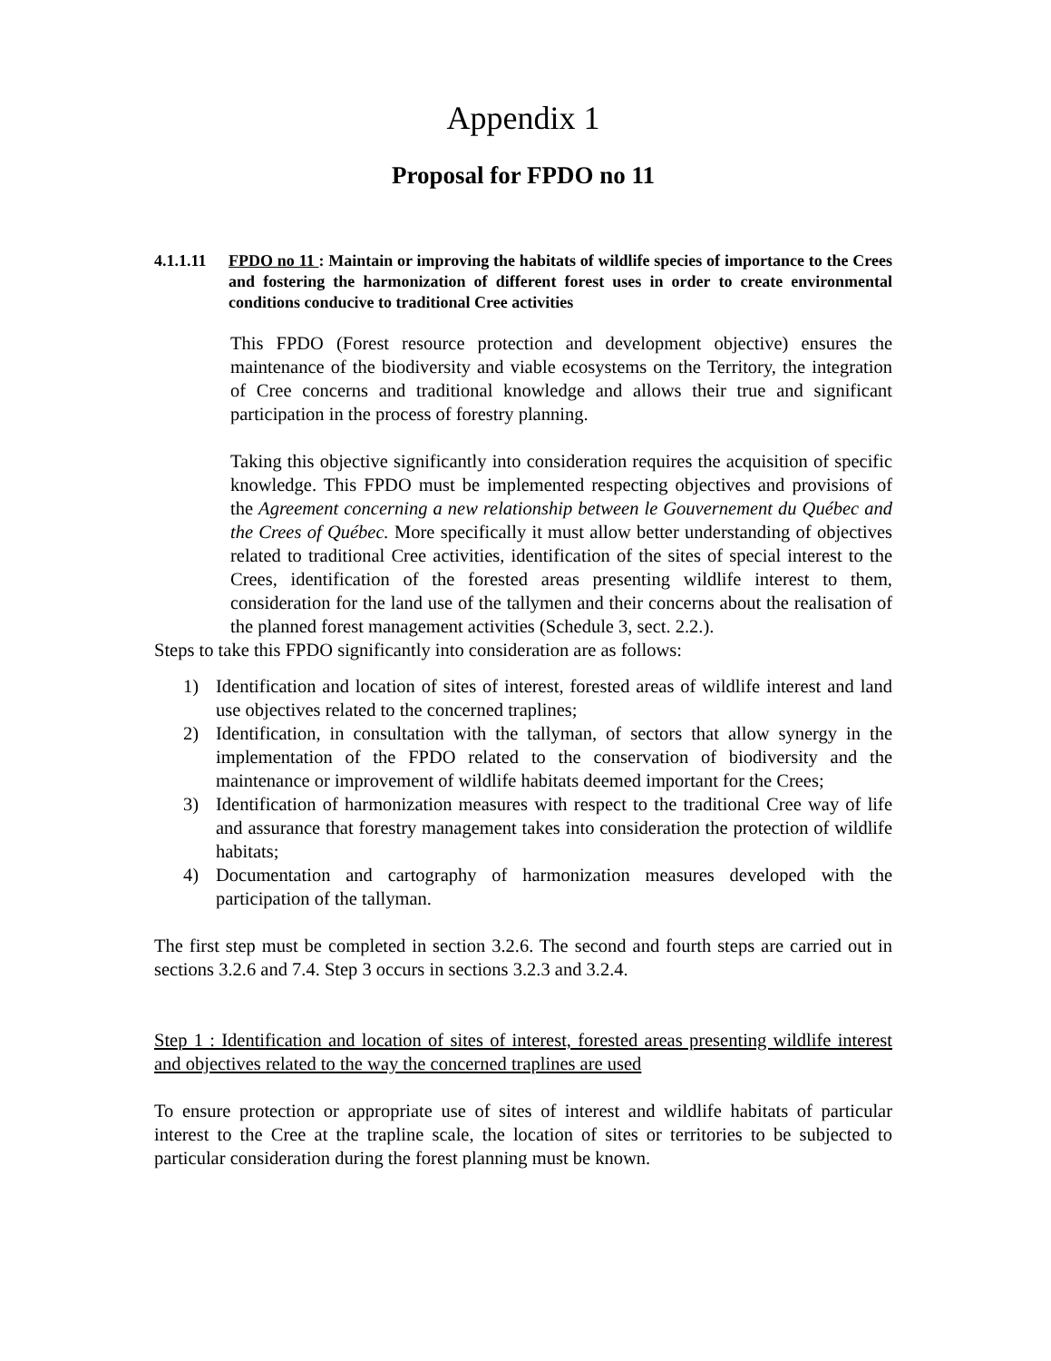Appendix 1
Proposal for FPDO no 11
4.1.1.11
FPDO no 11 : Maintain or improving the habitats of wildlife species of importance to the Crees and fostering the harmonization of different forest uses in order to create environmental conditions conducive to traditional Cree activities
This FPDO (Forest resource protection and development objective) ensures the maintenance of the biodiversity and viable ecosystems on the Territory, the integration of Cree concerns and traditional knowledge and allows their true and significant participation in the process of forestry planning.
Taking this objective significantly into consideration requires the acquisition of specific knowledge. This FPDO must be implemented respecting objectives and provisions of the Agreement concerning a new relationship between le Gouvernement du Québec and the Crees of Québec. More specifically it must allow better understanding of objectives related to traditional Cree activities, identification of the sites of special interest to the Crees, identification of the forested areas presenting wildlife interest to them, consideration for the land use of the tallymen and their concerns about the realisation of the planned forest management activities (Schedule 3, sect. 2.2.).
Steps to take this FPDO significantly into consideration are as follows:
1) Identification and location of sites of interest, forested areas of wildlife interest and land use objectives related to the concerned traplines;
2) Identification, in consultation with the tallyman, of sectors that allow synergy in the implementation of the FPDO related to the conservation of biodiversity and the maintenance or improvement of wildlife habitats deemed important for the Crees;
3) Identification of harmonization measures with respect to the traditional Cree way of life and assurance that forestry management takes into consideration the protection of wildlife habitats;
4) Documentation and cartography of harmonization measures developed with the participation of the tallyman.
The first step must be completed in section 3.2.6. The second and fourth steps are carried out in sections 3.2.6 and 7.4. Step 3 occurs in sections 3.2.3 and 3.2.4.
Step 1 : Identification and location of sites of interest, forested areas presenting wildlife interest and objectives related to the way the concerned traplines are used
To ensure protection or appropriate use of sites of interest and wildlife habitats of particular interest to the Cree at the trapline scale, the location of sites or territories to be subjected to particular consideration during the forest planning must be known.